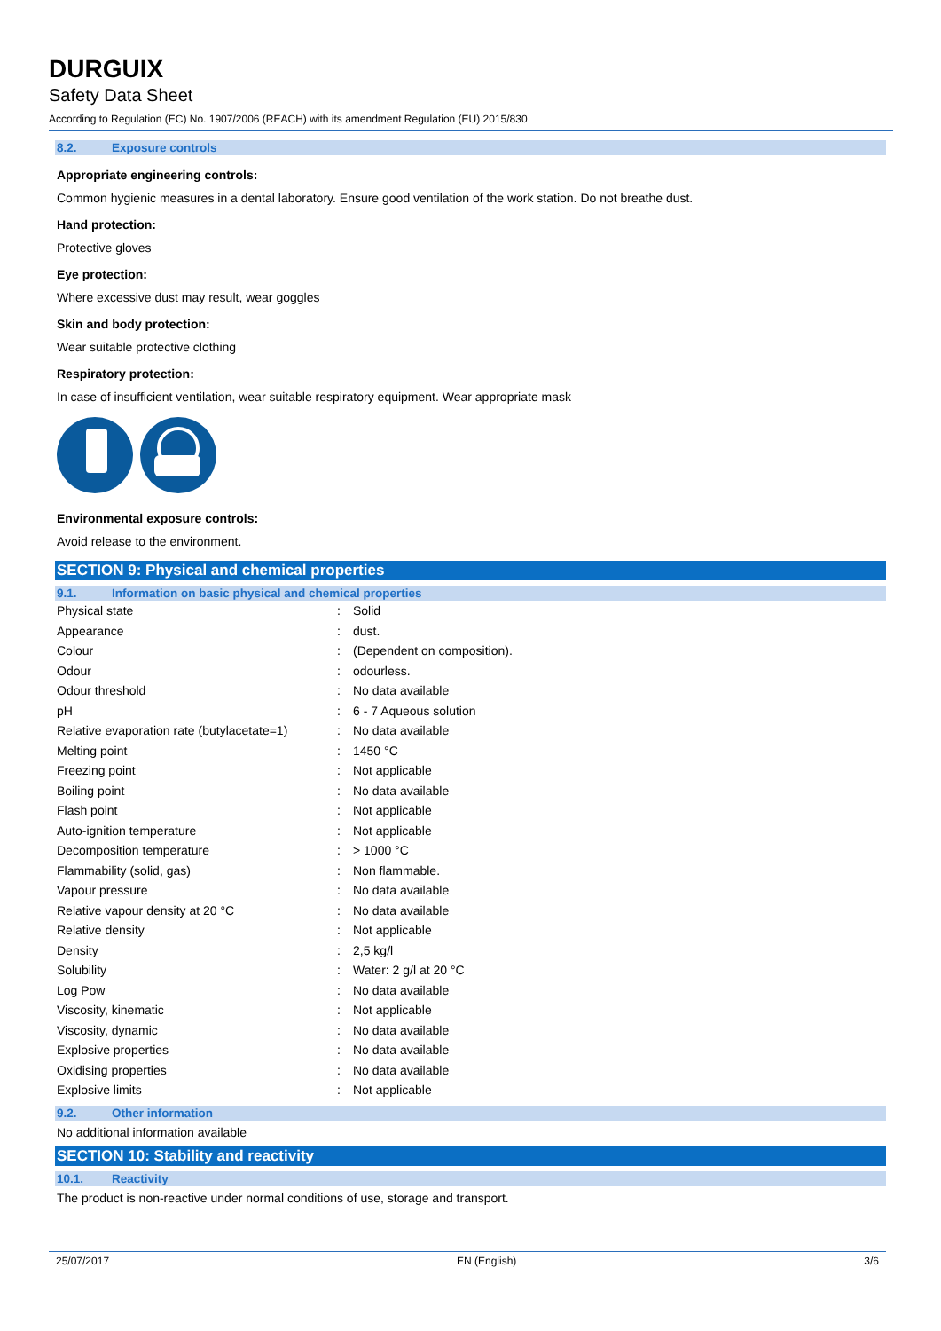DURGUIX
Safety Data Sheet
According to Regulation (EC) No. 1907/2006 (REACH) with its amendment Regulation (EU) 2015/830
8.2. Exposure controls
Appropriate engineering controls:
Common hygienic measures in a dental laboratory. Ensure good ventilation of the work station. Do not breathe dust.
Hand protection:
Protective gloves
Eye protection:
Where excessive dust may result, wear goggles
Skin and body protection:
Wear suitable protective clothing
Respiratory protection:
In case of insufficient ventilation, wear suitable respiratory equipment. Wear appropriate mask
Environmental exposure controls:
Avoid release to the environment.
SECTION 9: Physical and chemical properties
9.1. Information on basic physical and chemical properties
| Physical state | : | Solid |
| Appearance | : | dust. |
| Colour | : | (Dependent on composition). |
| Odour | : | odourless. |
| Odour threshold | : | No data available |
| pH | : | 6 - 7 Aqueous solution |
| Relative evaporation rate (butylacetate=1) | : | No data available |
| Melting point | : | 1450 °C |
| Freezing point | : | Not applicable |
| Boiling point | : | No data available |
| Flash point | : | Not applicable |
| Auto-ignition temperature | : | Not applicable |
| Decomposition temperature | : | > 1000 °C |
| Flammability (solid, gas) | : | Non flammable. |
| Vapour pressure | : | No data available |
| Relative vapour density at 20 °C | : | No data available |
| Relative density | : | Not applicable |
| Density | : | 2,5 kg/l |
| Solubility | : | Water: 2 g/l at 20 °C |
| Log Pow | : | No data available |
| Viscosity, kinematic | : | Not applicable |
| Viscosity, dynamic | : | No data available |
| Explosive properties | : | No data available |
| Oxidising properties | : | No data available |
| Explosive limits | : | Not applicable |
9.2. Other information
No additional information available
SECTION 10: Stability and reactivity
10.1. Reactivity
The product is non-reactive under normal conditions of use, storage and transport.
25/07/2017 EN (English) 3/6